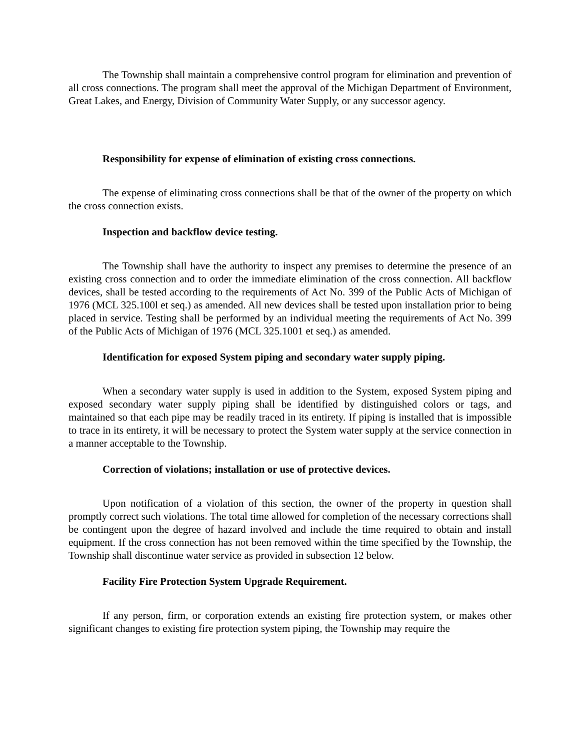The Township shall maintain a comprehensive control program for elimination and prevention of all cross connections. The program shall meet the approval of the Michigan Department of Environment, Great Lakes, and Energy, Division of Community Water Supply, or any successor agency.
Responsibility for expense of elimination of existing cross connections.
The expense of eliminating cross connections shall be that of the owner of the property on which the cross connection exists.
Inspection and backflow device testing.
The Township shall have the authority to inspect any premises to determine the presence of an existing cross connection and to order the immediate elimination of the cross connection. All backflow devices, shall be tested according to the requirements of Act No. 399 of the Public Acts of Michigan of 1976 (MCL 325.100l et seq.) as amended. All new devices shall be tested upon installation prior to being placed in service. Testing shall be performed by an individual meeting the requirements of Act No. 399 of the Public Acts of Michigan of 1976 (MCL 325.1001 et seq.) as amended.
Identification for exposed System piping and secondary water supply piping.
When a secondary water supply is used in addition to the System, exposed System piping and exposed secondary water supply piping shall be identified by distinguished colors or tags, and maintained so that each pipe may be readily traced in its entirety. If piping is installed that is impossible to trace in its entirety, it will be necessary to protect the System water supply at the service connection in a manner acceptable to the Township.
Correction of violations; installation or use of protective devices.
Upon notification of a violation of this section, the owner of the property in question shall promptly correct such violations. The total time allowed for completion of the necessary corrections shall be contingent upon the degree of hazard involved and include the time required to obtain and install equipment. If the cross connection has not been removed within the time specified by the Township, the Township shall discontinue water service as provided in subsection 12 below.
Facility Fire Protection System Upgrade Requirement.
If any person, firm, or corporation extends an existing fire protection system, or makes other significant changes to existing fire protection system piping, the Township may require the